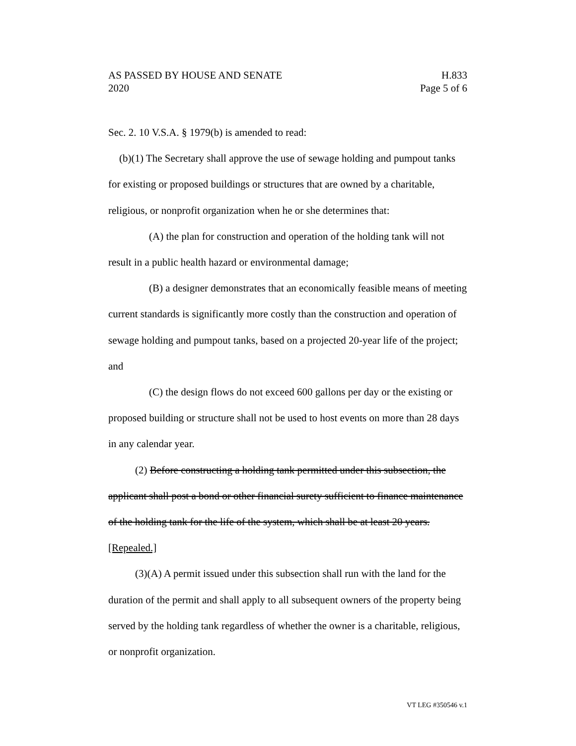AS PASSED BY HOUSE AND SENATE H.833
2020 Page 5 of 6
Sec. 2. 10 V.S.A. § 1979(b) is amended to read:
(b)(1) The Secretary shall approve the use of sewage holding and pumpout tanks for existing or proposed buildings or structures that are owned by a charitable, religious, or nonprofit organization when he or she determines that:
(A) the plan for construction and operation of the holding tank will not result in a public health hazard or environmental damage;
(B) a designer demonstrates that an economically feasible means of meeting current standards is significantly more costly than the construction and operation of sewage holding and pumpout tanks, based on a projected 20-year life of the project; and
(C) the design flows do not exceed 600 gallons per day or the existing or proposed building or structure shall not be used to host events on more than 28 days in any calendar year.
(2) Before constructing a holding tank permitted under this subsection, the applicant shall post a bond or other financial surety sufficient to finance maintenance of the holding tank for the life of the system, which shall be at least 20 years. [Repealed.]
(3)(A) A permit issued under this subsection shall run with the land for the duration of the permit and shall apply to all subsequent owners of the property being served by the holding tank regardless of whether the owner is a charitable, religious, or nonprofit organization.
VT LEG #350546 v.1